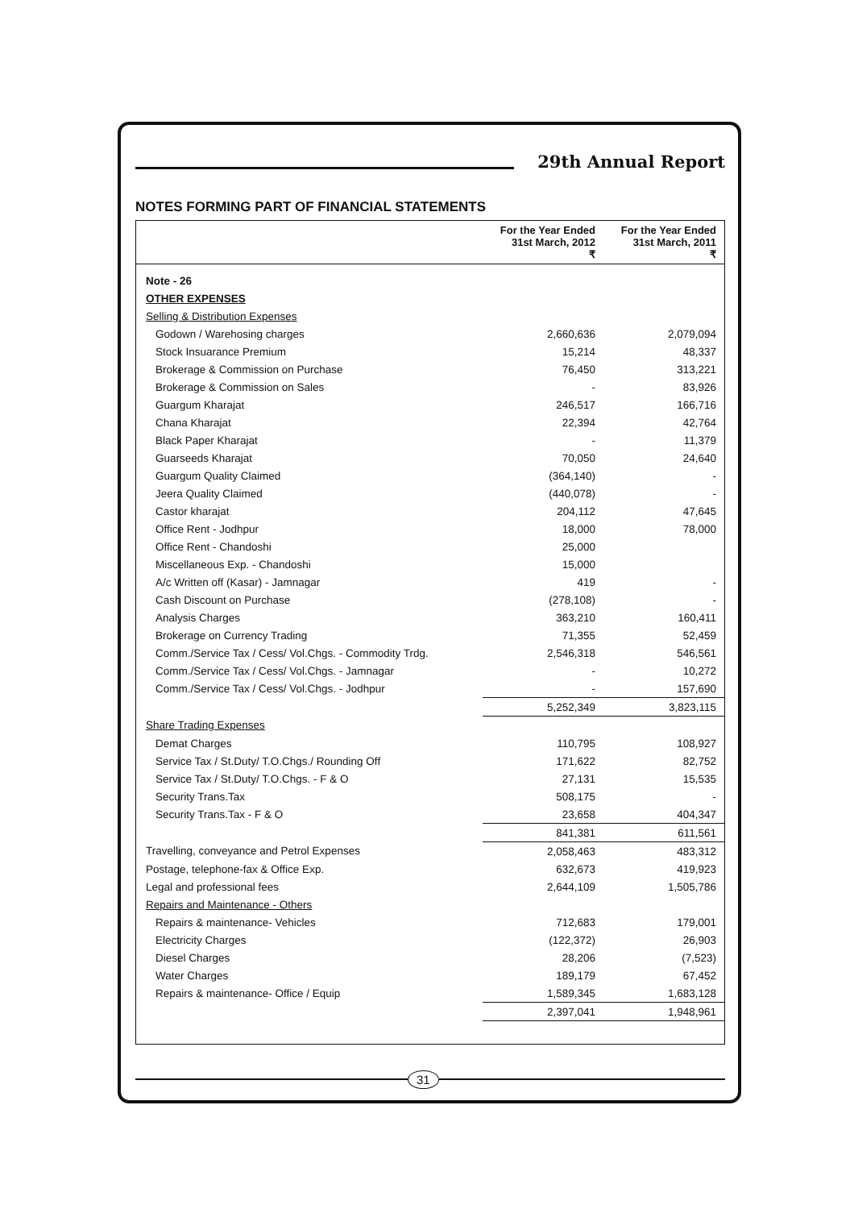29th Annual Report
NOTES FORMING PART OF FINANCIAL STATEMENTS
| | For the Year Ended 31st March, 2012 ₹ | For the Year Ended 31st March, 2011 ₹ |
| --- | --- | --- |
| Note - 26 | | |
| OTHER EXPENSES | | |
| Selling & Distribution Expenses | | |
| Godown / Warehosing charges | 2,660,636 | 2,079,094 |
| Stock Insuarance Premium | 15,214 | 48,337 |
| Brokerage & Commission on Purchase | 76,450 | 313,221 |
| Brokerage & Commission on Sales | - | 83,926 |
| Guargum Kharajat | 246,517 | 166,716 |
| Chana Kharajat | 22,394 | 42,764 |
| Black Paper Kharajat | - | 11,379 |
| Guarseeds Kharajat | 70,050 | 24,640 |
| Guargum Quality Claimed | (364,140) | - |
| Jeera Quality Claimed | (440,078) | - |
| Castor kharajat | 204,112 | 47,645 |
| Office Rent - Jodhpur | 18,000 | 78,000 |
| Office Rent - Chandoshi | 25,000 | |
| Miscellaneous Exp. - Chandoshi | 15,000 | |
| A/c Written off (Kasar) - Jamnagar | 419 | - |
| Cash Discount on Purchase | (278,108) | - |
| Analysis Charges | 363,210 | 160,411 |
| Brokerage on Currency Trading | 71,355 | 52,459 |
| Comm./Service Tax / Cess/ Vol.Chgs. - Commodity Trdg. | 2,546,318 | 546,561 |
| Comm./Service Tax / Cess/ Vol.Chgs. - Jamnagar | - | 10,272 |
| Comm./Service Tax / Cess/ Vol.Chgs. - Jodhpur | - | 157,690 |
| | 5,252,349 | 3,823,115 |
| Share Trading Expenses | | |
| Demat Charges | 110,795 | 108,927 |
| Service Tax / St.Duty/ T.O.Chgs./ Rounding Off | 171,622 | 82,752 |
| Service Tax / St.Duty/ T.O.Chgs. - F & O | 27,131 | 15,535 |
| Security Trans.Tax | 508,175 | - |
| Security Trans.Tax - F & O | 23,658 | 404,347 |
| | 841,381 | 611,561 |
| Travelling, conveyance and Petrol Expenses | 2,058,463 | 483,312 |
| Postage, telephone-fax & Office Exp. | 632,673 | 419,923 |
| Legal and professional fees | 2,644,109 | 1,505,786 |
| Repairs and Maintenance - Others | | |
| Repairs & maintenance- Vehicles | 712,683 | 179,001 |
| Electricity Charges | (122,372) | 26,903 |
| Diesel Charges | 28,206 | (7,523) |
| Water Charges | 189,179 | 67,452 |
| Repairs & maintenance- Office / Equip | 1,589,345 | 1,683,128 |
| | 2,397,041 | 1,948,961 |
31